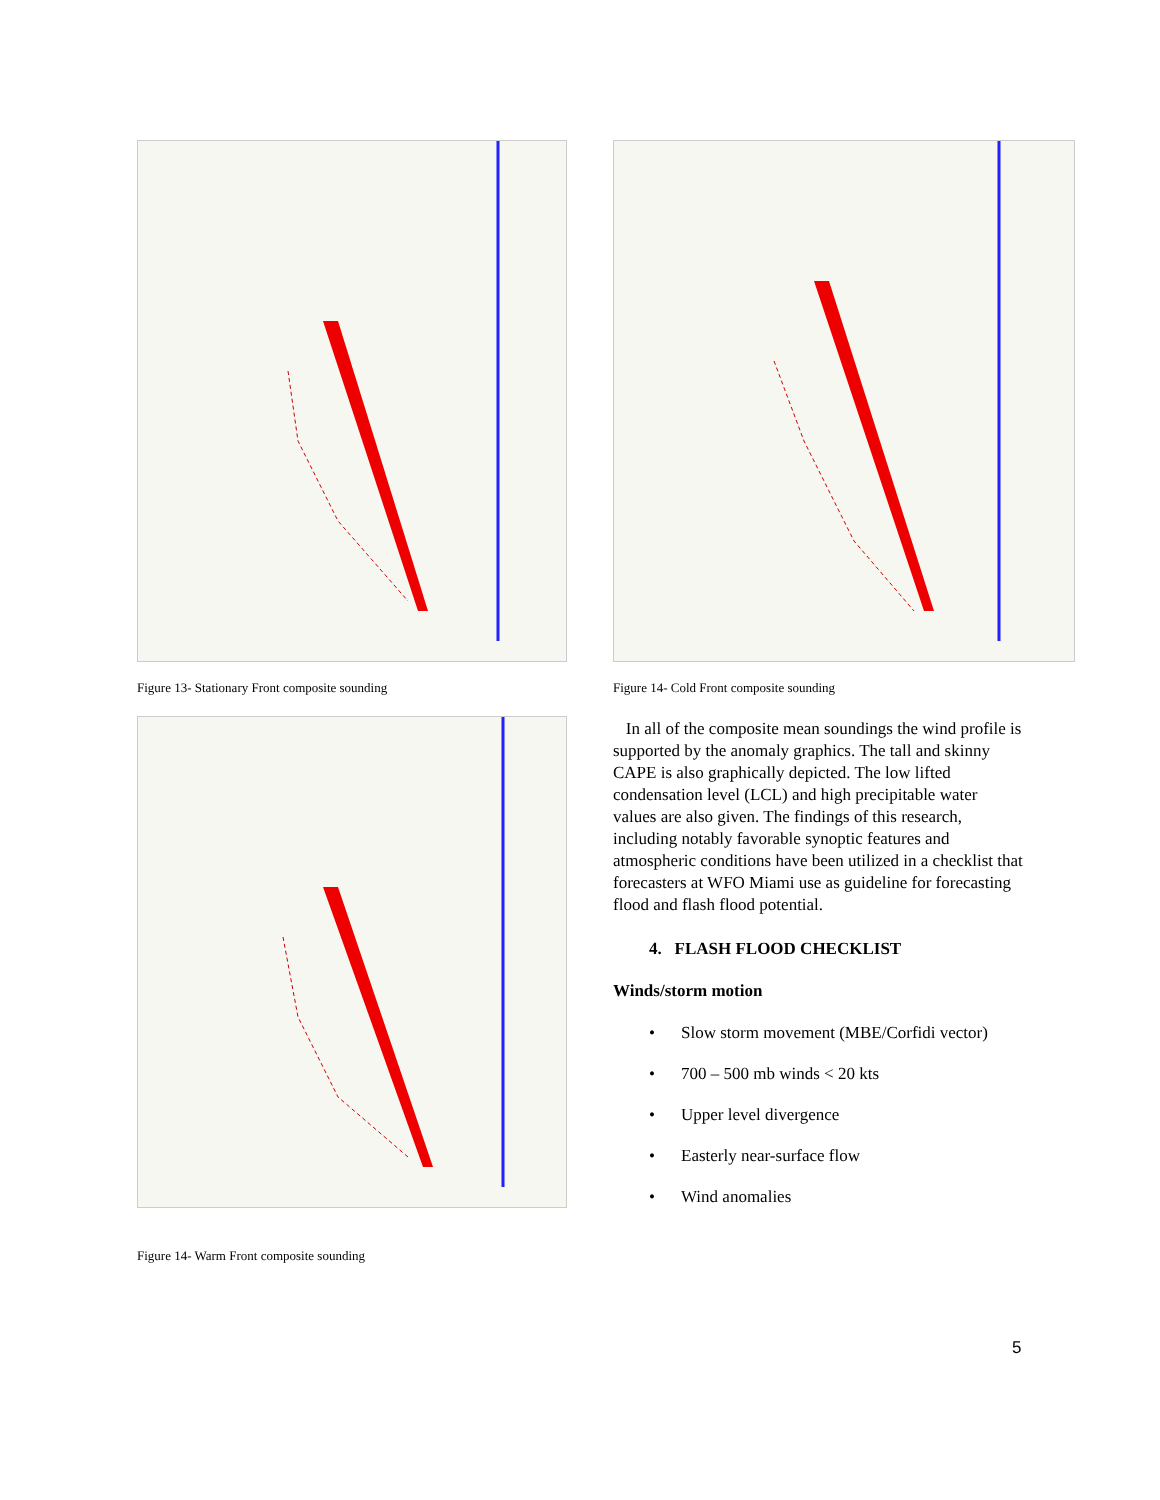Figure 13- Stationary Front composite sounding
Figure 14- Warm Front composite sounding
Figure 14- Cold Front composite sounding
In all of the composite mean soundings the wind profile is supported by the anomaly graphics. The tall and skinny CAPE is also graphically depicted. The low lifted condensation level (LCL) and high precipitable water values are also given. The findings of this research, including notably favorable synoptic features and atmospheric conditions have been utilized in a checklist that forecasters at WFO Miami use as guideline for forecasting flood and flash flood potential.
4. FLASH FLOOD CHECKLIST
Winds/storm motion
• Slow storm movement (MBE/Corfidi vector)
• 700 – 500 mb winds < 20 kts
• Upper level divergence
• Easterly near-surface flow
• Wind anomalies
5